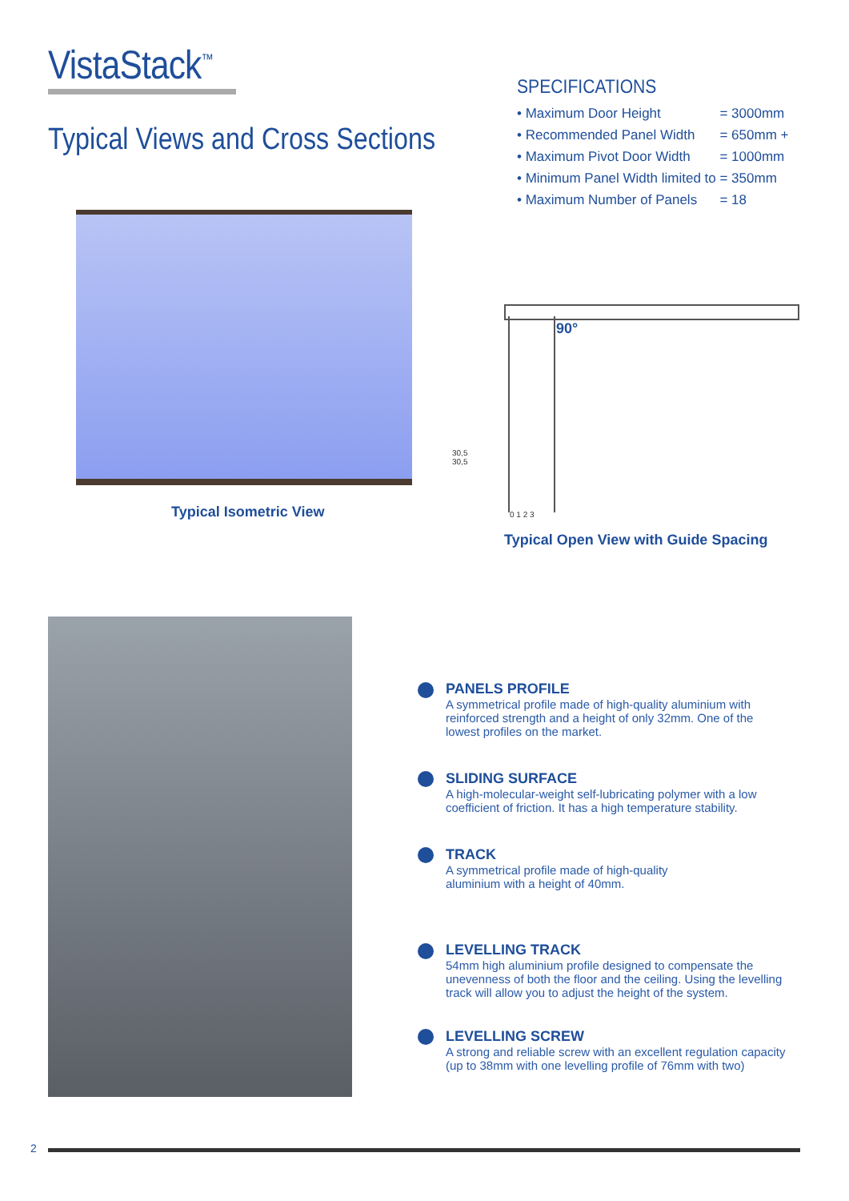VistaStack<sup>™</sup>
Typical Views and Cross Sections
SPECIFICATIONS
| • Maximum Door Height | = 3000mm |
| • Recommended Panel Width | = 650mm + |
| • Maximum Pivot Door Width | = 1000mm |
| • Minimum Panel Width limited to | = 350mm |
| • Maximum Number of Panels | = 18 |
Typical Isometric View
90°
30,5
30,5
0 1 2 3
Typical Open View with Guide Spacing
PANELS PROFILE
A symmetrical profile made of high-quality aluminium with reinforced strength and a height of only 32mm. One of the lowest profiles on the market.
SLIDING SURFACE
A high-molecular-weight self-lubricating polymer with a low coefficient of friction. It has a high temperature stability.
TRACK
A symmetrical profile made of high-quality
aluminium with a height of 40mm.
LEVELLING TRACK
54mm high aluminium profile designed to compensate the unevenness of both the floor and the ceiling. Using the levelling track will allow you to adjust the height of the system.
LEVELLING SCREW
A strong and reliable screw with an excellent regulation capacity (up to 38mm with one levelling profile of 76mm with two)
2